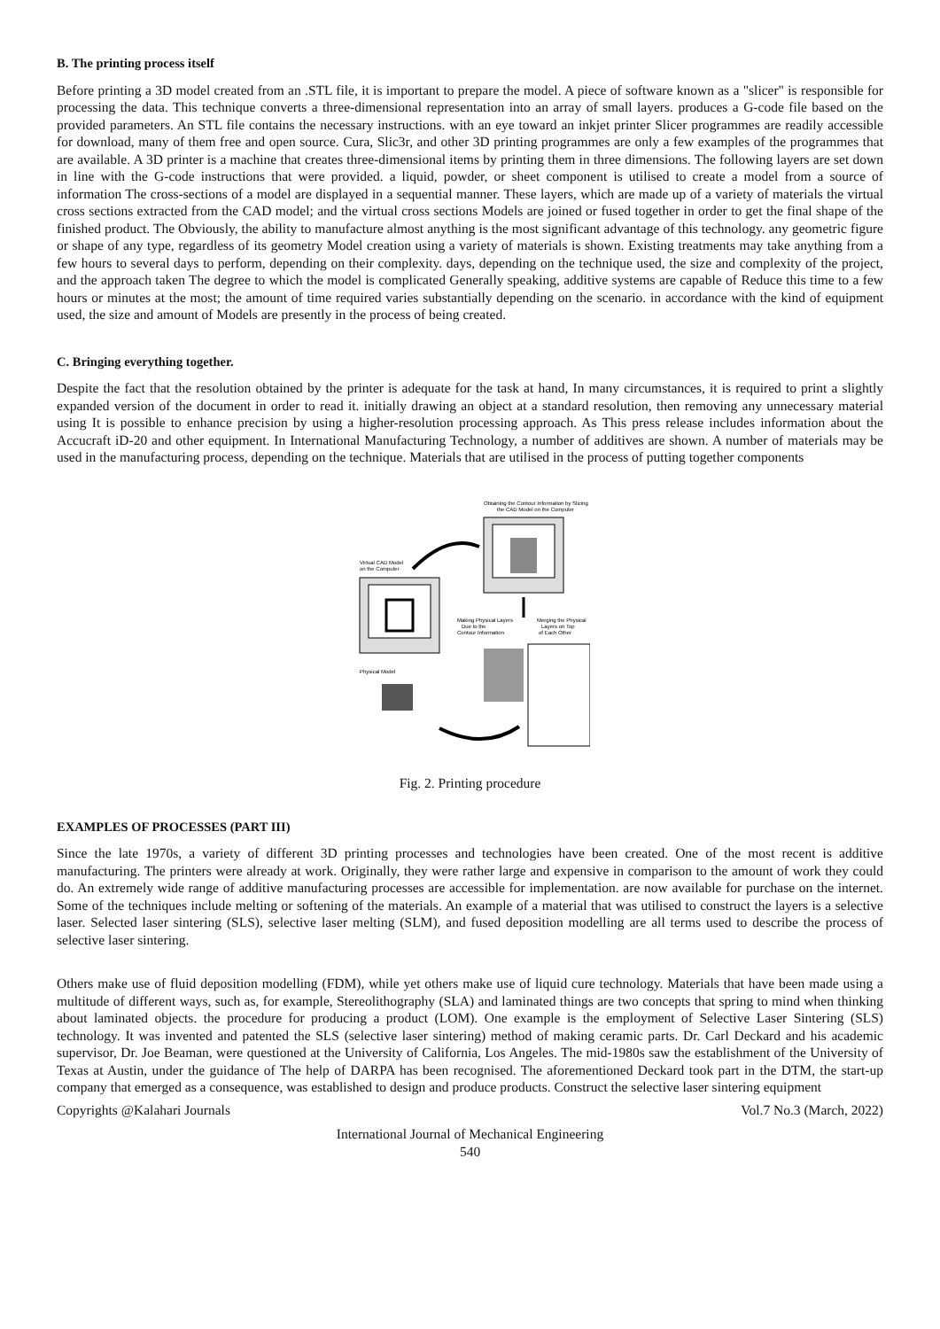B. The printing process itself
Before printing a 3D model created from an .STL file, it is important to prepare the model. A piece of software known as a "slicer" is responsible for processing the data. This technique converts a three-dimensional representation into an array of small layers. produces a G-code file based on the provided parameters. An STL file contains the necessary instructions. with an eye toward an inkjet printer Slicer programmes are readily accessible for download, many of them free and open source. Cura, Slic3r, and other 3D printing programmes are only a few examples of the programmes that are available. A 3D printer is a machine that creates three-dimensional items by printing them in three dimensions. The following layers are set down in line with the G-code instructions that were provided. a liquid, powder, or sheet component is utilised to create a model from a source of information The cross-sections of a model are displayed in a sequential manner. These layers, which are made up of a variety of materials the virtual cross sections extracted from the CAD model; and the virtual cross sections Models are joined or fused together in order to get the final shape of the finished product. The Obviously, the ability to manufacture almost anything is the most significant advantage of this technology. any geometric figure or shape of any type, regardless of its geometry Model creation using a variety of materials is shown. Existing treatments may take anything from a few hours to several days to perform, depending on their complexity. days, depending on the technique used, the size and complexity of the project, and the approach taken The degree to which the model is complicated Generally speaking, additive systems are capable of Reduce this time to a few hours or minutes at the most; the amount of time required varies substantially depending on the scenario. in accordance with the kind of equipment used, the size and amount of Models are presently in the process of being created.
C. Bringing everything together.
Despite the fact that the resolution obtained by the printer is adequate for the task at hand, In many circumstances, it is required to print a slightly expanded version of the document in order to read it. initially drawing an object at a standard resolution, then removing any unnecessary material using It is possible to enhance precision by using a higher-resolution processing approach. As This press release includes information about the Accucraft iD-20 and other equipment. In International Manufacturing Technology, a number of additives are shown. A number of materials may be used in the manufacturing process, depending on the technique. Materials that are utilised in the process of putting together components
Obtaining the Contour Information by Slicing
the CAD Model on the Computer
Virtual CAD Model
on the Computer
Making Physical Layers
Due to the
Contour Information
Merging the Physical
Layers on Top
of Each Other
Physical Model
Fig. 2. Printing procedure
EXAMPLES OF PROCESSES (PART III)
Since the late 1970s, a variety of different 3D printing processes and technologies have been created. One of the most recent is additive manufacturing. The printers were already at work. Originally, they were rather large and expensive in comparison to the amount of work they could do. An extremely wide range of additive manufacturing processes are accessible for implementation. are now available for purchase on the internet. Some of the techniques include melting or softening of the materials. An example of a material that was utilised to construct the layers is a selective laser. Selected laser sintering (SLS), selective laser melting (SLM), and fused deposition modelling are all terms used to describe the process of selective laser sintering.
Others make use of fluid deposition modelling (FDM), while yet others make use of liquid cure technology. Materials that have been made using a multitude of different ways, such as, for example, Stereolithography (SLA) and laminated things are two concepts that spring to mind when thinking about laminated objects. the procedure for producing a product (LOM). One example is the employment of Selective Laser Sintering (SLS) technology. It was invented and patented the SLS (selective laser sintering) method of making ceramic parts. Dr. Carl Deckard and his academic supervisor, Dr. Joe Beaman, were questioned at the University of California, Los Angeles. The mid-1980s saw the establishment of the University of Texas at Austin, under the guidance of The help of DARPA has been recognised. The aforementioned Deckard took part in the DTM, the start-up company that emerged as a consequence, was established to design and produce products. Construct the selective laser sintering equipment
Copyrights @Kalahari Journals Vol.7 No.3 (March, 2022)
International Journal of Mechanical Engineering
540